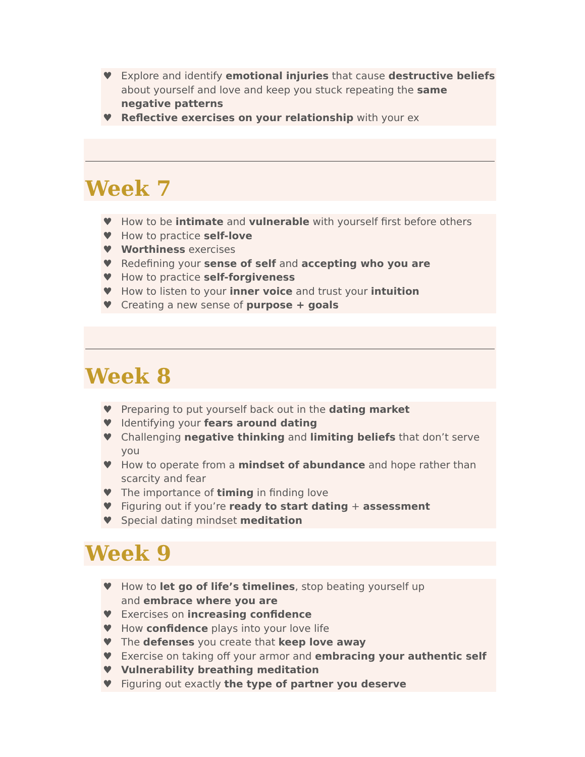♥ Explore and identify emotional injuries that cause destructive beliefs about yourself and love and keep you stuck repeating the same negative patterns
♥ Reflective exercises on your relationship with your ex
Week 7
♥ How to be intimate and vulnerable with yourself first before others
♥ How to practice self-love
♥ Worthiness exercises
♥ Redefining your sense of self and accepting who you are
♥ How to practice self-forgiveness
♥ How to listen to your inner voice and trust your intuition
♥ Creating a new sense of purpose + goals
Week 8
♥ Preparing to put yourself back out in the dating market
♥ Identifying your fears around dating
♥ Challenging negative thinking and limiting beliefs that don’t serve you
♥ How to operate from a mindset of abundance and hope rather than scarcity and fear
♥ The importance of timing in finding love
♥ Figuring out if you’re ready to start dating + assessment
♥ Special dating mindset meditation
Week 9
♥ How to let go of life’s timelines, stop beating yourself up
and embrace where you are
♥ Exercises on increasing confidence
♥ How confidence plays into your love life
♥ The defenses you create that keep love away
♥ Exercise on taking off your armor and embracing your authentic self
♥ Vulnerability breathing meditation
♥ Figuring out exactly the type of partner you deserve